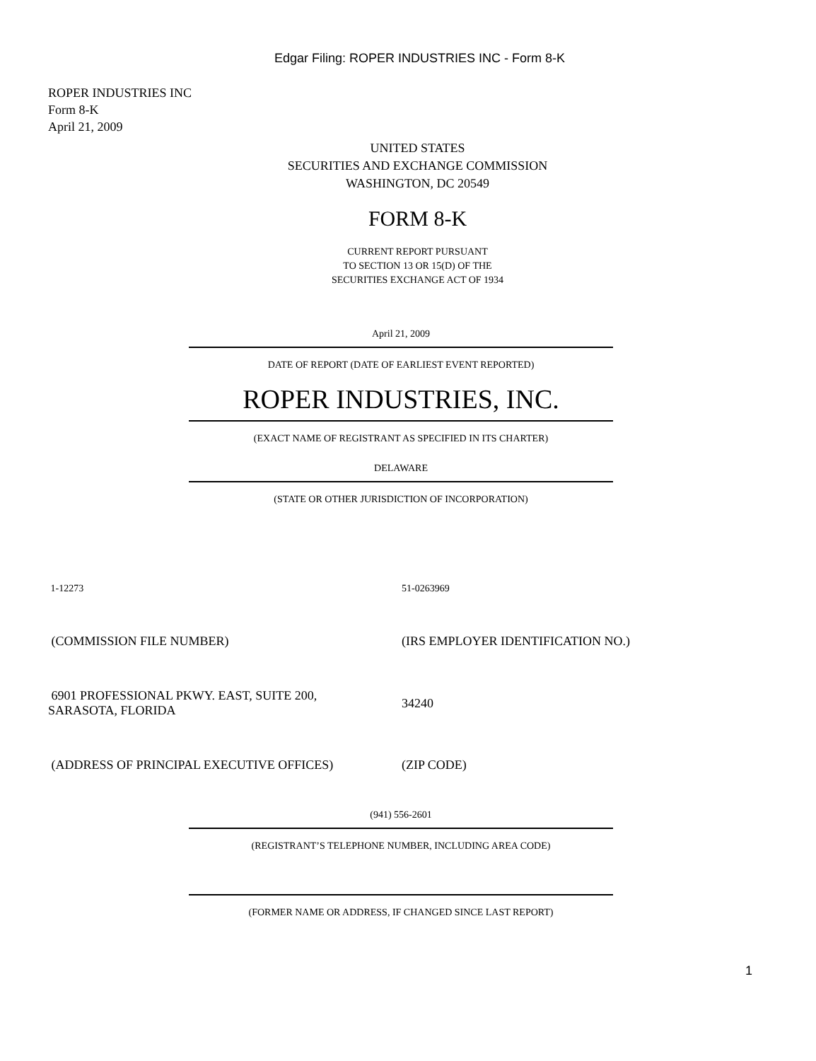Edgar Filing: ROPER INDUSTRIES INC - Form 8-K
ROPER INDUSTRIES INC
Form 8-K
April 21, 2009
UNITED STATES
SECURITIES AND EXCHANGE COMMISSION
WASHINGTON, DC 20549
FORM 8-K
CURRENT REPORT PURSUANT
TO SECTION 13 OR 15(D) OF THE
SECURITIES EXCHANGE ACT OF 1934
April 21, 2009
DATE OF REPORT (DATE OF EARLIEST EVENT REPORTED)
ROPER INDUSTRIES, INC.
(EXACT NAME OF REGISTRANT AS SPECIFIED IN ITS CHARTER)
DELAWARE
(STATE OR OTHER JURISDICTION OF INCORPORATION)
1-12273 51-0263969
(COMMISSION FILE NUMBER) (IRS EMPLOYER IDENTIFICATION NO.)
6901 PROFESSIONAL PKWY. EAST, SUITE 200,
SARASOTA, FLORIDA
34240
(ADDRESS OF PRINCIPAL EXECUTIVE OFFICES) (ZIP CODE)
(941) 556-2601
(REGISTRANT’S TELEPHONE NUMBER, INCLUDING AREA CODE)
(FORMER NAME OR ADDRESS, IF CHANGED SINCE LAST REPORT)
1